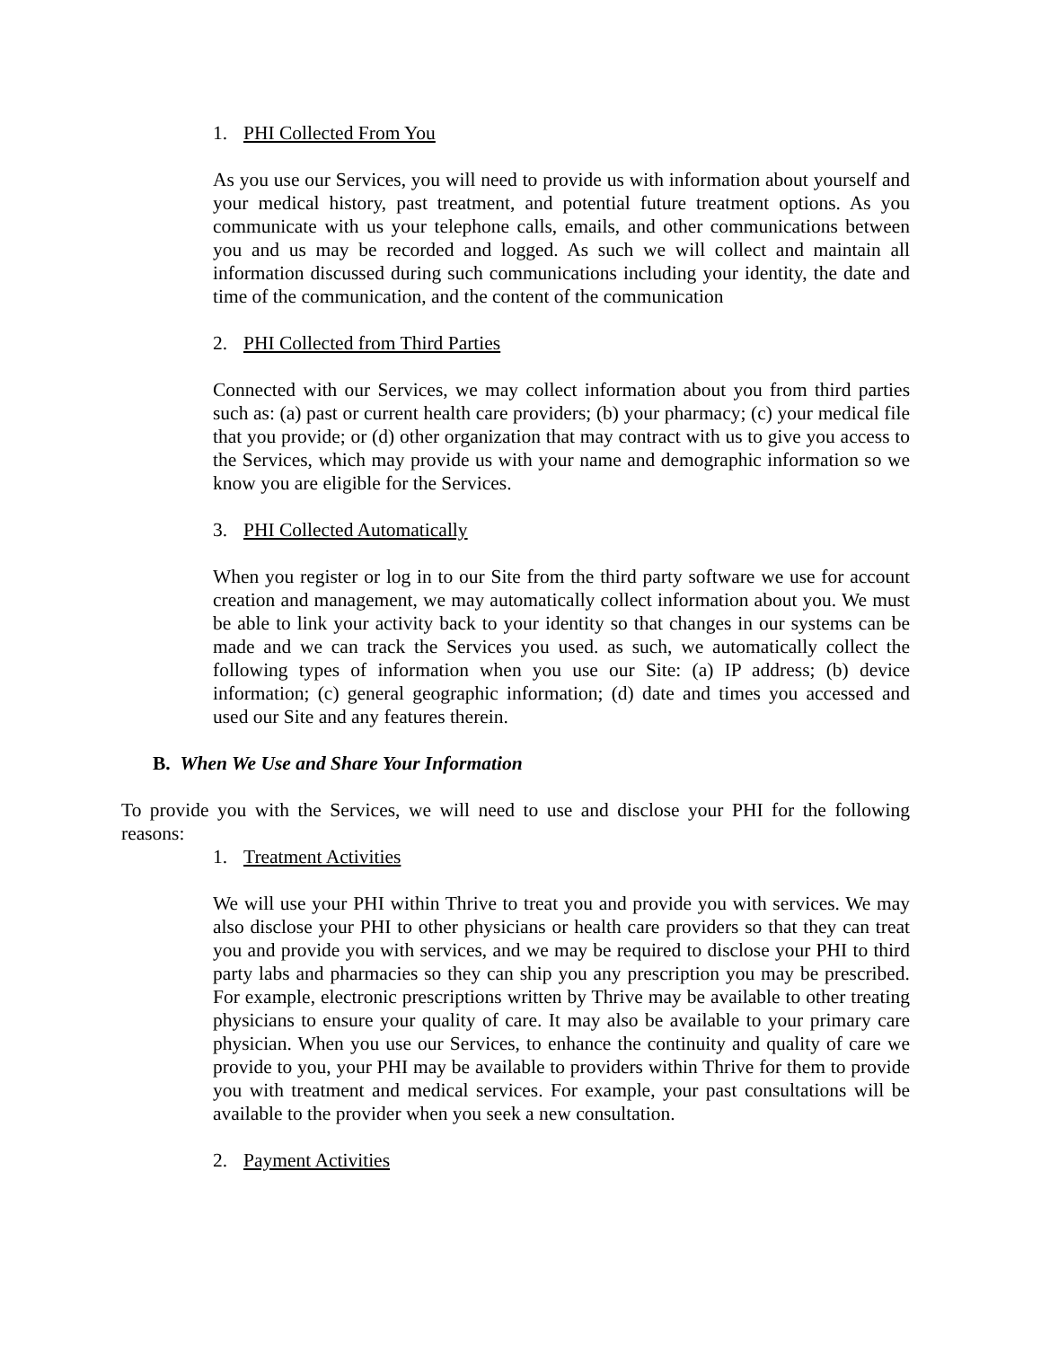1. PHI Collected From You
As you use our Services, you will need to provide us with information about yourself and your medical history, past treatment, and potential future treatment options. As you communicate with us your telephone calls, emails, and other communications between you and us may be recorded and logged. As such we will collect and maintain all information discussed during such communications including your identity, the date and time of the communication, and the content of the communication
2. PHI Collected from Third Parties
Connected with our Services, we may collect information about you from third parties such as: (a) past or current health care providers; (b) your pharmacy; (c) your medical file that you provide; or (d) other organization that may contract with us to give you access to the Services, which may provide us with your name and demographic information so we know you are eligible for the Services.
3. PHI Collected Automatically
When you register or log in to our Site from the third party software we use for account creation and management, we may automatically collect information about you. We must be able to link your activity back to your identity so that changes in our systems can be made and we can track the Services you used. as such, we automatically collect the following types of information when you use our Site: (a) IP address; (b) device information; (c) general geographic information; (d) date and times you accessed and used our Site and any features therein.
B. When We Use and Share Your Information
To provide you with the Services, we will need to use and disclose your PHI for the following reasons:
1. Treatment Activities
We will use your PHI within Thrive to treat you and provide you with services. We may also disclose your PHI to other physicians or health care providers so that they can treat you and provide you with services, and we may be required to disclose your PHI to third party labs and pharmacies so they can ship you any prescription you may be prescribed. For example, electronic prescriptions written by Thrive may be available to other treating physicians to ensure your quality of care. It may also be available to your primary care physician. When you use our Services, to enhance the continuity and quality of care we provide to you, your PHI may be available to providers within Thrive for them to provide you with treatment and medical services. For example, your past consultations will be available to the provider when you seek a new consultation.
2. Payment Activities